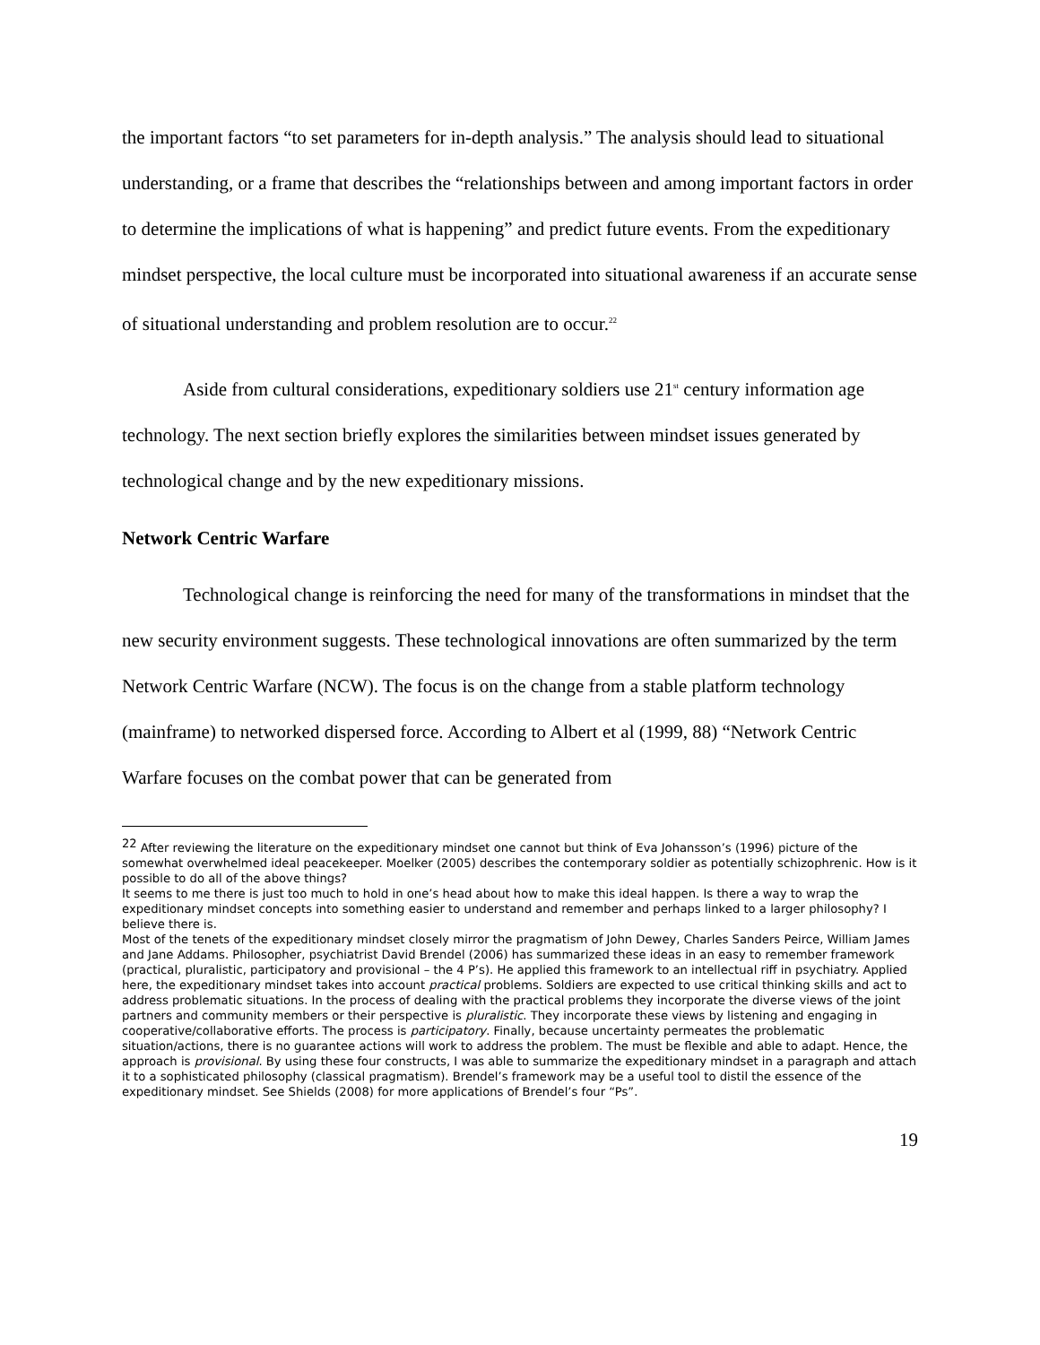the important factors “to set parameters for in-depth analysis.” The analysis should lead to situational understanding, or a frame that describes the “relationships between and among important factors in order to determine the implications of what is happening” and predict future events. From the expeditionary mindset perspective, the local culture must be incorporated into situational awareness if an accurate sense of situational understanding and problem resolution are to occur.<sup>22</sup>
Aside from cultural considerations, expeditionary soldiers use 21<sup>st</sup> century information age technology. The next section briefly explores the similarities between mindset issues generated by technological change and by the new expeditionary missions.
Network Centric Warfare
Technological change is reinforcing the need for many of the transformations in mindset that the new security environment suggests. These technological innovations are often summarized by the term Network Centric Warfare (NCW). The focus is on the change from a stable platform technology (mainframe) to networked dispersed force. According to Albert et al (1999, 88) “Network Centric Warfare focuses on the combat power that can be generated from
<sup>22</sup> After reviewing the literature on the expeditionary mindset one cannot but think of Eva Johansson’s (1996) picture of the somewhat overwhelmed ideal peacekeeper. Moelker (2005) describes the contemporary soldier as potentially schizophrenic. How is it possible to do all of the above things?
It seems to me there is just too much to hold in one’s head about how to make this ideal happen. Is there a way to wrap the expeditionary mindset concepts into something easier to understand and remember and perhaps linked to a larger philosophy? I believe there is.
Most of the tenets of the expeditionary mindset closely mirror the pragmatism of John Dewey, Charles Sanders Peirce, William James and Jane Addams. Philosopher, psychiatrist David Brendel (2006) has summarized these ideas in an easy to remember framework (practical, pluralistic, participatory and provisional – the 4 P’s). He applied this framework to an intellectual riff in psychiatry. Applied here, the expeditionary mindset takes into account practical problems. Soldiers are expected to use critical thinking skills and act to address problematic situations. In the process of dealing with the practical problems they incorporate the diverse views of the joint partners and community members or their perspective is pluralistic. They incorporate these views by listening and engaging in cooperative/collaborative efforts. The process is participatory. Finally, because uncertainty permeates the problematic situation/actions, there is no guarantee actions will work to address the problem. The must be flexible and able to adapt. Hence, the approach is provisional. By using these four constructs, I was able to summarize the expeditionary mindset in a paragraph and attach it to a sophisticated philosophy (classical pragmatism). Brendel’s framework may be a useful tool to distil the essence of the expeditionary mindset. See Shields (2008) for more applications of Brendel’s four “Ps”.
19